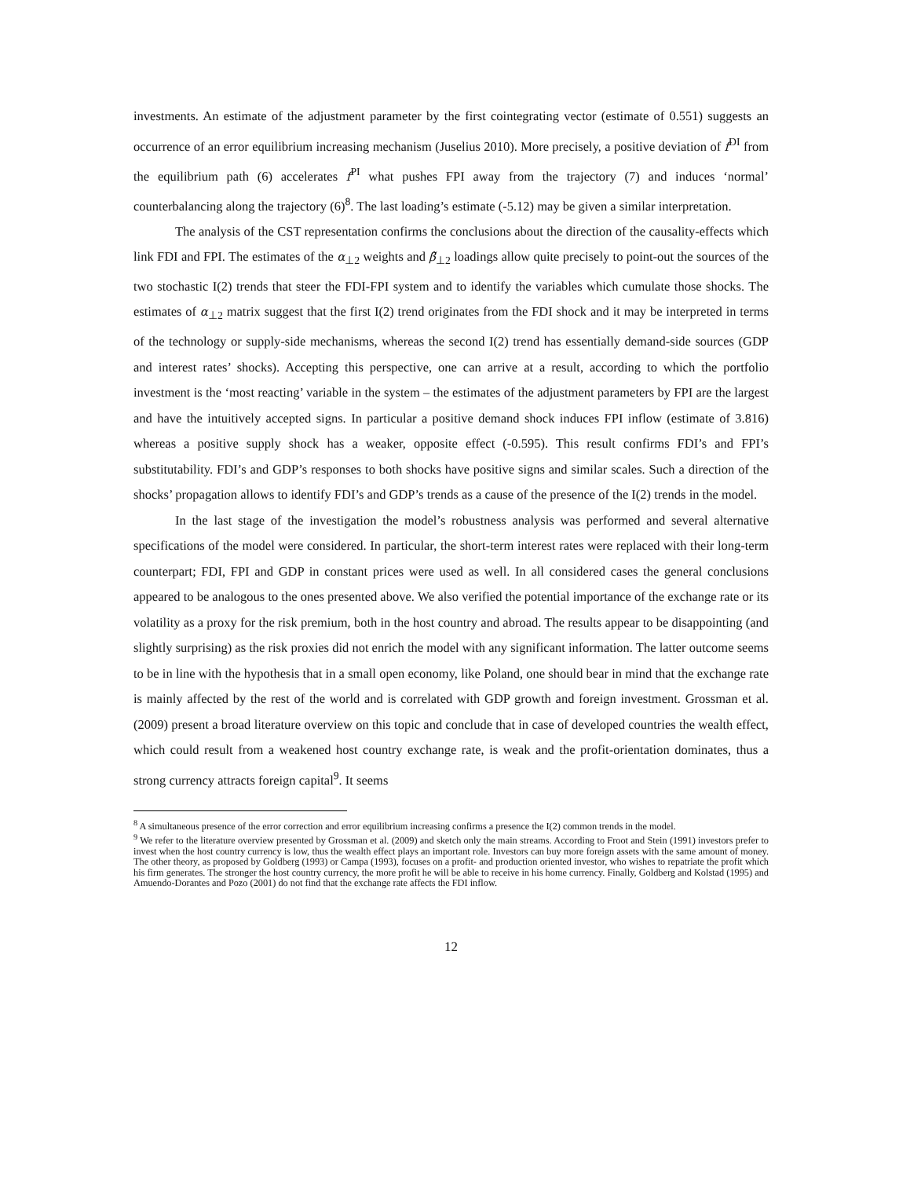investments. An estimate of the adjustment parameter by the first cointegrating vector (estimate of 0.551) suggests an occurrence of an error equilibrium increasing mechanism (Juselius 2010). More precisely, a positive deviation of f<sup>DI</sup> from the equilibrium path (6) accelerates f<sup>PI</sup> what pushes FPI away from the trajectory (7) and induces ‘normal’ counterbalancing along the trajectory (6)<sup>8</sup>. The last loading’s estimate (-5.12) may be given a similar interpretation.
The analysis of the CST representation confirms the conclusions about the direction of the causality-effects which link FDI and FPI. The estimates of the α<sub>⊥2</sub> weights and β̃<sub>⊥2</sub> loadings allow quite precisely to point-out the sources of the two stochastic I(2) trends that steer the FDI-FPI system and to identify the variables which cumulate those shocks. The estimates of α<sub>⊥2</sub> matrix suggest that the first I(2) trend originates from the FDI shock and it may be interpreted in terms of the technology or supply-side mechanisms, whereas the second I(2) trend has essentially demand-side sources (GDP and interest rates’ shocks). Accepting this perspective, one can arrive at a result, according to which the portfolio investment is the ‘most reacting’ variable in the system – the estimates of the adjustment parameters by FPI are the largest and have the intuitively accepted signs. In particular a positive demand shock induces FPI inflow (estimate of 3.816) whereas a positive supply shock has a weaker, opposite effect (-0.595). This result confirms FDI’s and FPI’s substitutability. FDI’s and GDP’s responses to both shocks have positive signs and similar scales. Such a direction of the shocks’ propagation allows to identify FDI’s and GDP’s trends as a cause of the presence of the I(2) trends in the model.
In the last stage of the investigation the model’s robustness analysis was performed and several alternative specifications of the model were considered. In particular, the short-term interest rates were replaced with their long-term counterpart; FDI, FPI and GDP in constant prices were used as well. In all considered cases the general conclusions appeared to be analogous to the ones presented above. We also verified the potential importance of the exchange rate or its volatility as a proxy for the risk premium, both in the host country and abroad. The results appear to be disappointing (and slightly surprising) as the risk proxies did not enrich the model with any significant information. The latter outcome seems to be in line with the hypothesis that in a small open economy, like Poland, one should bear in mind that the exchange rate is mainly affected by the rest of the world and is correlated with GDP growth and foreign investment. Grossman et al. (2009) present a broad literature overview on this topic and conclude that in case of developed countries the wealth effect, which could result from a weakened host country exchange rate, is weak and the profit-orientation dominates, thus a strong currency attracts foreign capital<sup>9</sup>. It seems
<sup>8</sup> A simultaneous presence of the error correction and error equilibrium increasing confirms a presence the I(2) common trends in the model.
<sup>9</sup> We refer to the literature overview presented by Grossman et al. (2009) and sketch only the main streams. According to Froot and Stein (1991) investors prefer to invest when the host country currency is low, thus the wealth effect plays an important role. Investors can buy more foreign assets with the same amount of money. The other theory, as proposed by Goldberg (1993) or Campa (1993), focuses on a profit- and production oriented investor, who wishes to repatriate the profit which his firm generates. The stronger the host country currency, the more profit he will be able to receive in his home currency. Finally, Goldberg and Kolstad (1995) and Amuendo-Dorantes and Pozo (2001) do not find that the exchange rate affects the FDI inflow.
12